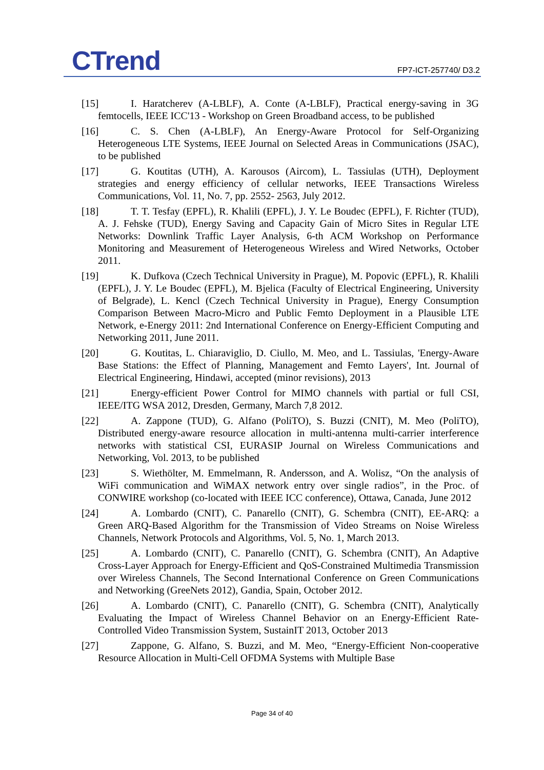CTrend FP7-ICT-257740/ D3.2
[15] I. Haratcherev (A-LBLF), A. Conte (A-LBLF), Practical energy-saving in 3G femtocells, IEEE ICC'13 - Workshop on Green Broadband access, to be published
[16] C. S. Chen (A-LBLF), An Energy-Aware Protocol for Self-Organizing Heterogeneous LTE Systems, IEEE Journal on Selected Areas in Communications (JSAC), to be published
[17] G. Koutitas (UTH), A. Karousos (Aircom), L. Tassiulas (UTH), Deployment strategies and energy efficiency of cellular networks, IEEE Transactions Wireless Communications, Vol. 11, No. 7, pp. 2552- 2563, July 2012.
[18] T. T. Tesfay (EPFL), R. Khalili (EPFL), J. Y. Le Boudec (EPFL), F. Richter (TUD), A. J. Fehske (TUD), Energy Saving and Capacity Gain of Micro Sites in Regular LTE Networks: Downlink Traffic Layer Analysis, 6-th ACM Workshop on Performance Monitoring and Measurement of Heterogeneous Wireless and Wired Networks, October 2011.
[19] K. Dufkova (Czech Technical University in Prague), M. Popovic (EPFL), R. Khalili (EPFL), J. Y. Le Boudec (EPFL), M. Bjelica (Faculty of Electrical Engineering, University of Belgrade), L. Kencl (Czech Technical University in Prague), Energy Consumption Comparison Between Macro-Micro and Public Femto Deployment in a Plausible LTE Network, e-Energy 2011: 2nd International Conference on Energy-Efficient Computing and Networking 2011, June 2011.
[20] G. Koutitas, L. Chiaraviglio, D. Ciullo, M. Meo, and L. Tassiulas, 'Energy-Aware Base Stations: the Effect of Planning, Management and Femto Layers', Int. Journal of Electrical Engineering, Hindawi, accepted (minor revisions), 2013
[21] Energy-efficient Power Control for MIMO channels with partial or full CSI, IEEE/ITG WSA 2012, Dresden, Germany, March 7,8 2012.
[22] A. Zappone (TUD), G. Alfano (PoliTO), S. Buzzi (CNIT), M. Meo (PoliTO), Distributed energy-aware resource allocation in multi-antenna multi-carrier interference networks with statistical CSI, EURASIP Journal on Wireless Communications and Networking, Vol. 2013, to be published
[23] S. Wiethölter, M. Emmelmann, R. Andersson, and A. Wolisz, “On the analysis of WiFi communication and WiMAX network entry over single radios”, in the Proc. of CONWIRE workshop (co-located with IEEE ICC conference), Ottawa, Canada, June 2012
[24] A. Lombardo (CNIT), C. Panarello (CNIT), G. Schembra (CNIT), EE-ARQ: a Green ARQ-Based Algorithm for the Transmission of Video Streams on Noise Wireless Channels, Network Protocols and Algorithms, Vol. 5, No. 1, March 2013.
[25] A. Lombardo (CNIT), C. Panarello (CNIT), G. Schembra (CNIT), An Adaptive Cross-Layer Approach for Energy-Efficient and QoS-Constrained Multimedia Transmission over Wireless Channels, The Second International Conference on Green Communications and Networking (GreeNets 2012), Gandia, Spain, October 2012.
[26] A. Lombardo (CNIT), C. Panarello (CNIT), G. Schembra (CNIT), Analytically Evaluating the Impact of Wireless Channel Behavior on an Energy-Efficient Rate-Controlled Video Transmission System, SustainIT 2013, October 2013
[27] Zappone, G. Alfano, S. Buzzi, and M. Meo, “Energy-Efficient Non-cooperative Resource Allocation in Multi-Cell OFDMA Systems with Multiple Base
Page 34 of 40